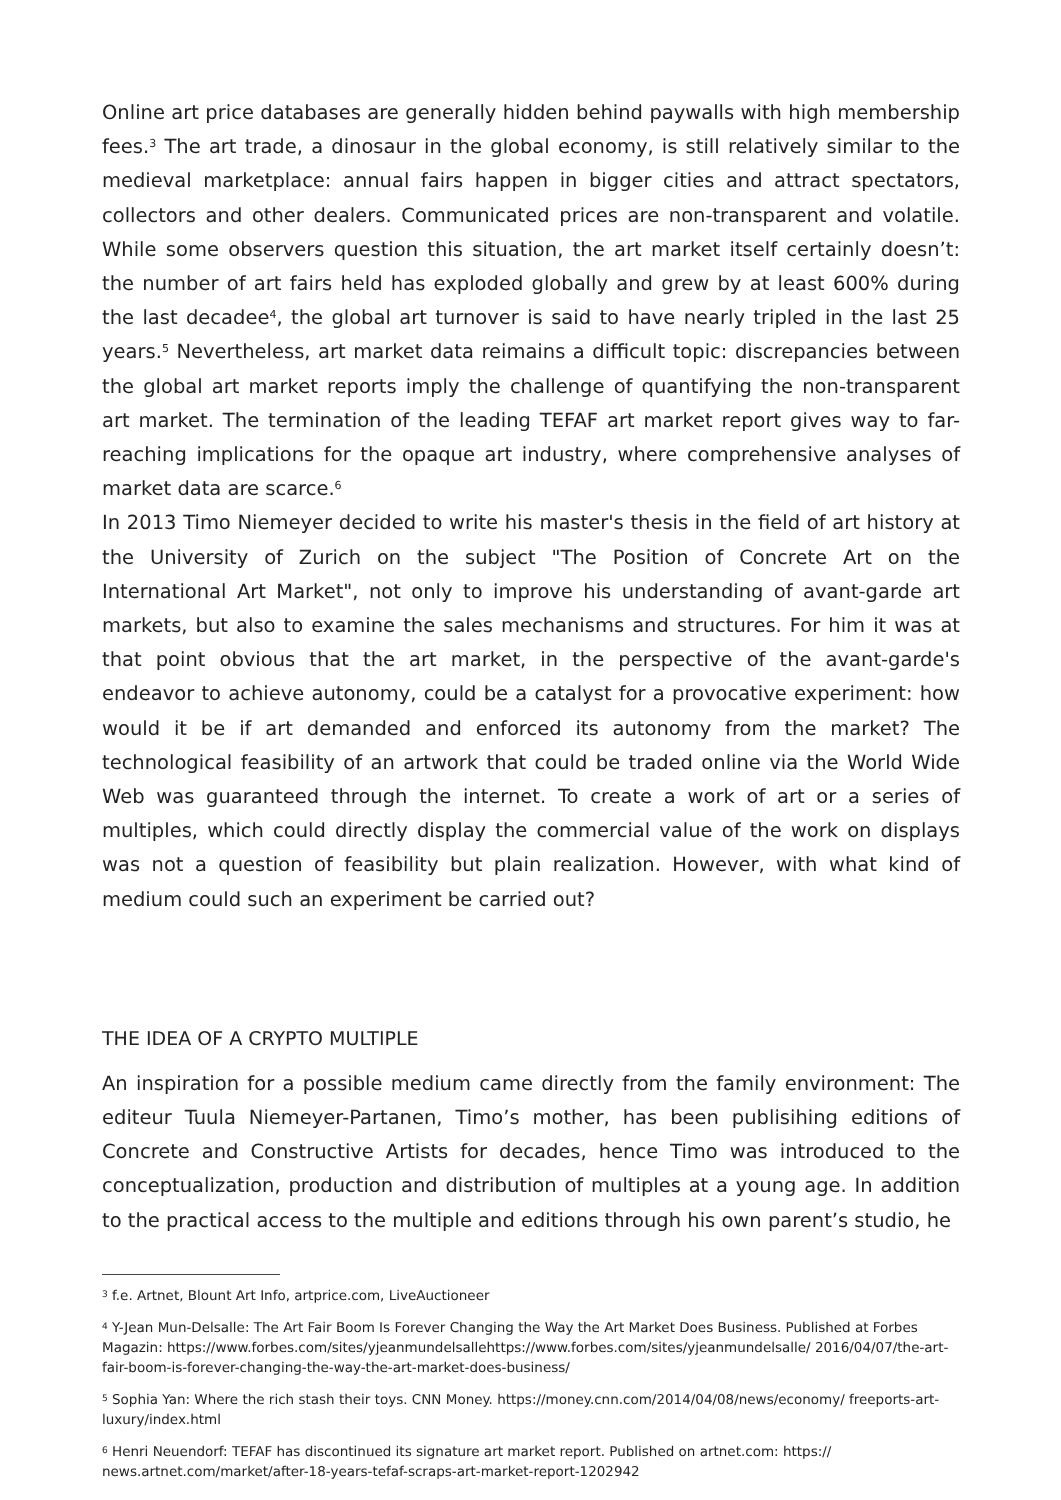Online art price databases are generally hidden behind paywalls with high membership fees.<sup>3</sup> The art trade, a dinosaur in the global economy, is still relatively similar to the medieval marketplace: annual fairs happen in bigger cities and attract spectators, collectors and other dealers. Communicated prices are non-transparent and volatile. While some observers question this situation, the art market itself certainly doesn’t: the number of art fairs held has exploded globally and grew by at least 600% during the last decadee<sup>4</sup>, the global art turnover is said to have nearly tripled in the last 25 years.<sup>5</sup> Nevertheless, art market data reimains a difficult topic: discrepancies between the global art market reports imply the challenge of quantifying the non-transparent art market. The termination of the leading TEFAF art market report gives way to far-reaching implications for the opaque art industry, where comprehensive analyses of market data are scarce.<sup>6</sup>
In 2013 Timo Niemeyer decided to write his master's thesis in the field of art history at the University of Zurich on the subject "The Position of Concrete Art on the International Art Market", not only to improve his understanding of avant-garde art markets, but also to examine the sales mechanisms and structures. For him it was at that point obvious that the art market, in the perspective of the avant-garde's endeavor to achieve autonomy, could be a catalyst for a provocative experiment: how would it be if art demanded and enforced its autonomy from the market? The technological feasibility of an artwork that could be traded online via the World Wide Web was guaranteed through the internet. To create a work of art or a series of multiples, which could directly display the commercial value of the work on displays was not a question of feasibility but plain realization. However, with what kind of medium could such an experiment be carried out?
THE IDEA OF A CRYPTO MULTIPLE
An inspiration for a possible medium came directly from the family environment: The editeur Tuula Niemeyer-Partanen, Timo’s mother, has been publisihing editions of Concrete and Constructive Artists for decades, hence Timo was introduced to the conceptualization, production and distribution of multiples at a young age. In addition to the practical access to the multiple and editions through his own parent’s studio, he
<sup>3</sup> f.e. Artnet, Blount Art Info, artprice.com, LiveAuctioneer
<sup>4</sup> Y-Jean Mun-Delsalle: The Art Fair Boom Is Forever Changing the Way the Art Market Does Business. Published at Forbes Magazin: https://www.forbes.com/sites/yjeanmundelsallehttps://www.forbes.com/sites/yjeanmundelsalle/ 2016/04/07/the-art-fair-boom-is-forever-changing-the-way-the-art-market-does-business/
<sup>5</sup> Sophia Yan: Where the rich stash their toys. CNN Money. https://money.cnn.com/2014/04/08/news/economy/ freeports-art-luxury/index.html
<sup>6</sup> Henri Neuendorf: TEFAF has discontinued its signature art market report. Published on artnet.com: https:// news.artnet.com/market/after-18-years-tefaf-scraps-art-market-report-1202942